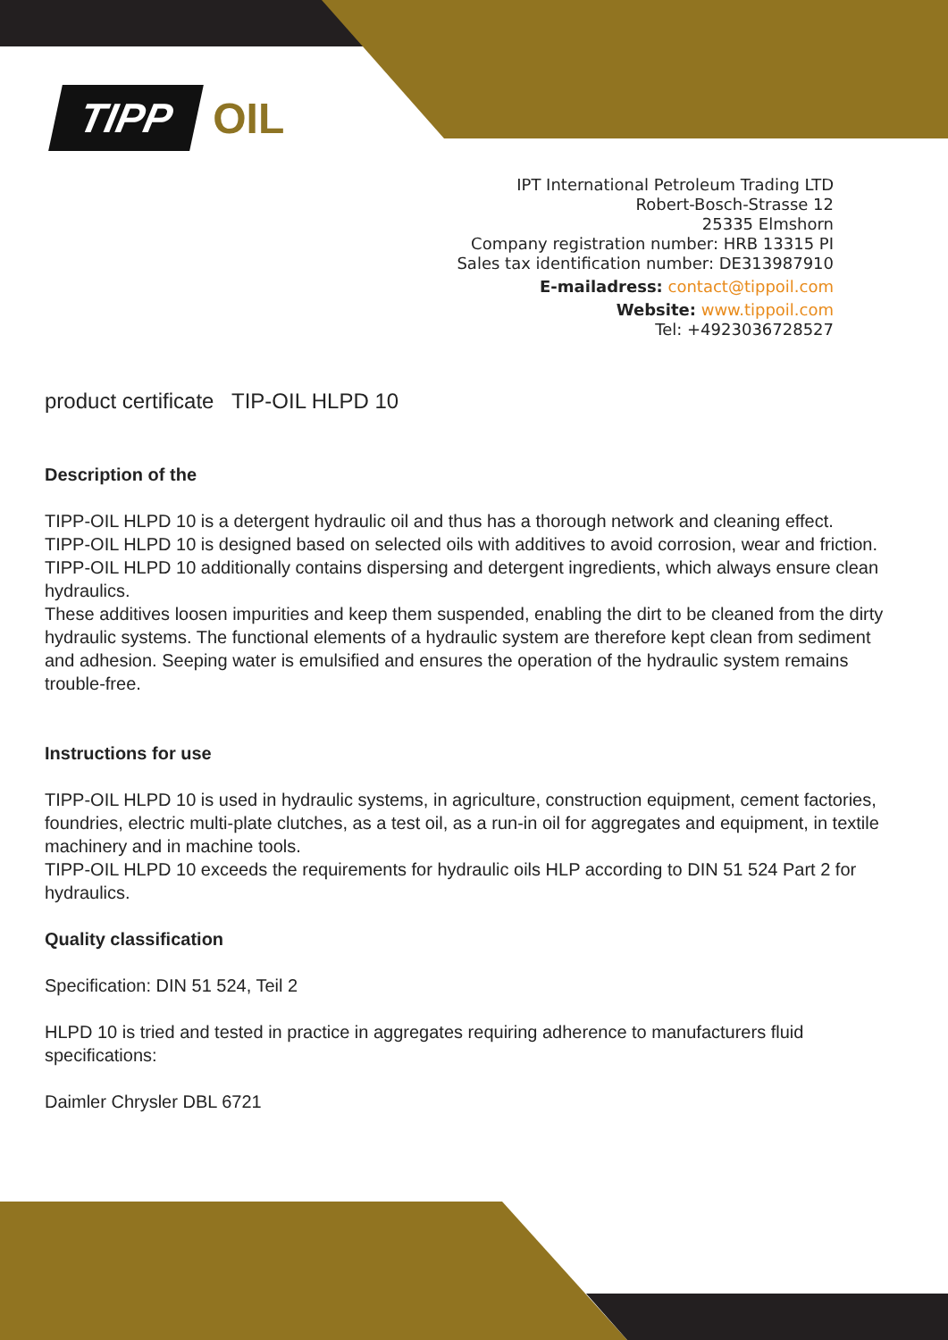TIPP OIL
IPT International Petroleum Trading LTD
Robert-Bosch-Strasse 12
25335 Elmshorn
Company registration number: HRB 13315 PI
Sales tax identification number: DE313987910
E-mailadress: contact@tippoil.com
Website: www.tippoil.com
Tel: +4923036728527
product certificate TIP-OIL HLPD 10
Description of the
TIPP-OIL HLPD 10 is a detergent hydraulic oil and thus has a thorough network and cleaning effect.
TIPP-OIL HLPD 10 is designed based on selected oils with additives to avoid corrosion, wear and friction.
TIPP-OIL HLPD 10 additionally contains dispersing and detergent ingredients, which always ensure clean hydraulics.
These additives loosen impurities and keep them suspended, enabling the dirt to be cleaned from the dirty hydraulic systems. The functional elements of a hydraulic system are therefore kept clean from sediment and adhesion. Seeping water is emulsified and ensures the operation of the hydraulic system remains trouble-free.
Instructions for use
TIPP-OIL HLPD 10 is used in hydraulic systems, in agriculture, construction equipment, cement factories, foundries, electric multi-plate clutches, as a test oil, as a run-in oil for aggregates and equipment, in textile machinery and in machine tools.
TIPP-OIL HLPD 10 exceeds the requirements for hydraulic oils HLP according to DIN 51 524 Part 2 for hydraulics.
Quality classification
Specification: DIN 51 524, Teil 2
HLPD 10 is tried and tested in practice in aggregates requiring adherence to manufacturers fluid specifications:
Daimler Chrysler DBL 6721